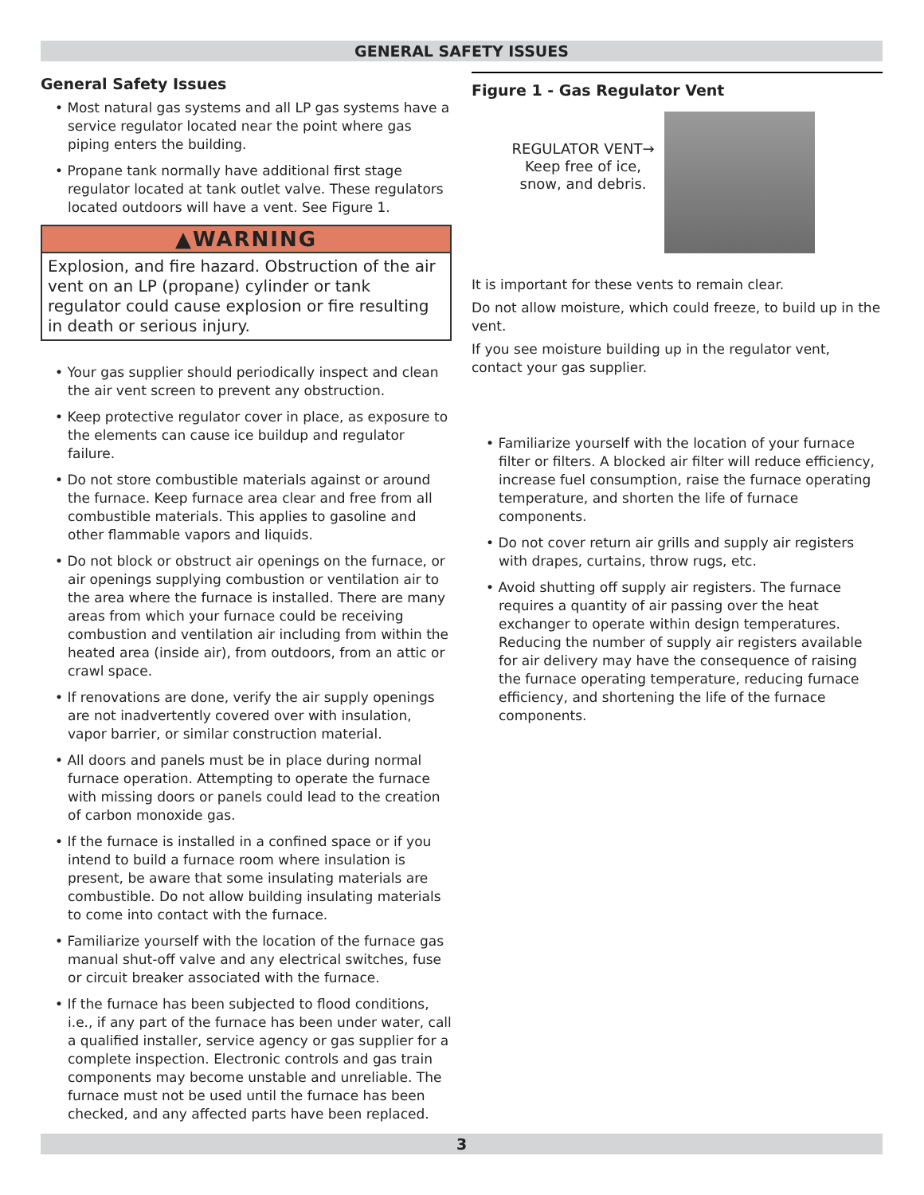GENERAL SAFETY ISSUES
General Safety Issues
• Most natural gas systems and all LP gas systems have a service regulator located near the point where gas piping enters the building.
• Propane tank normally have additional first stage regulator located at tank outlet valve. These regulators located outdoors will have a vent. See Figure 1.
▲WARNING
Explosion, and fire hazard. Obstruction of the air vent on an LP (propane) cylinder or tank regulator could cause explosion or fire resulting in death or serious injury.
• Your gas supplier should periodically inspect and clean the air vent screen to prevent any obstruction.
• Keep protective regulator cover in place, as exposure to the elements can cause ice buildup and regulator failure.
• Do not store combustible materials against or around the furnace. Keep furnace area clear and free from all combustible materials. This applies to gasoline and other flammable vapors and liquids.
• Do not block or obstruct air openings on the furnace, or air openings supplying combustion or ventilation air to the area where the furnace is installed. There are many areas from which your furnace could be receiving combustion and ventilation air including from within the heated area (inside air), from outdoors, from an attic or crawl space.
• If renovations are done, verify the air supply openings are not inadvertently covered over with insulation, vapor barrier, or similar construction material.
• All doors and panels must be in place during normal furnace operation. Attempting to operate the furnace with missing doors or panels could lead to the creation of carbon monoxide gas.
• If the furnace is installed in a confined space or if you intend to build a furnace room where insulation is present, be aware that some insulating materials are combustible. Do not allow building insulating materials to come into contact with the furnace.
• Familiarize yourself with the location of the furnace gas manual shut-off valve and any electrical switches, fuse or circuit breaker associated with the furnace.
• If the furnace has been subjected to flood conditions, i.e., if any part of the furnace has been under water, call a qualified installer, service agency or gas supplier for a complete inspection. Electronic controls and gas train components may become unstable and unreliable. The furnace must not be used until the furnace has been checked, and any affected parts have been replaced.
Figure 1 - Gas Regulator Vent
REGULATOR VENT→
Keep free of ice,
snow, and debris.
It is important for these vents to remain clear.
Do not allow moisture, which could freeze, to build up in the vent.
If you see moisture building up in the regulator vent, contact your gas supplier.
• Familiarize yourself with the location of your furnace filter or filters. A blocked air filter will reduce efficiency, increase fuel consumption, raise the furnace operating temperature, and shorten the life of furnace components.
• Do not cover return air grills and supply air registers with drapes, curtains, throw rugs, etc.
• Avoid shutting off supply air registers. The furnace requires a quantity of air passing over the heat exchanger to operate within design temperatures. Reducing the number of supply air registers available for air delivery may have the consequence of raising the furnace operating temperature, reducing furnace efficiency, and shortening the life of the furnace components.
3